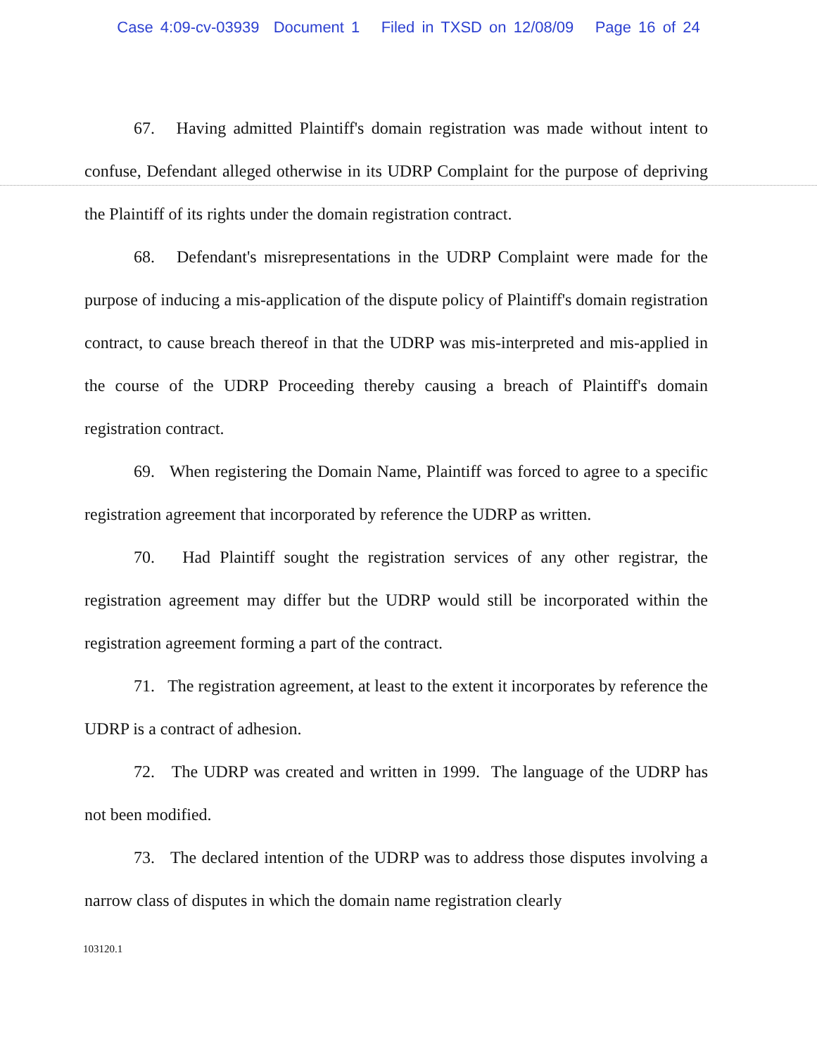Case 4:09-cv-03939 Document 1 Filed in TXSD on 12/08/09 Page 16 of 24
67. Having admitted Plaintiff's domain registration was made without intent to confuse, Defendant alleged otherwise in its UDRP Complaint for the purpose of depriving the Plaintiff of its rights under the domain registration contract.
68. Defendant's misrepresentations in the UDRP Complaint were made for the purpose of inducing a mis-application of the dispute policy of Plaintiff's domain registration contract, to cause breach thereof in that the UDRP was mis-interpreted and mis-applied in the course of the UDRP Proceeding thereby causing a breach of Plaintiff's domain registration contract.
69. When registering the Domain Name, Plaintiff was forced to agree to a specific registration agreement that incorporated by reference the UDRP as written.
70. Had Plaintiff sought the registration services of any other registrar, the registration agreement may differ but the UDRP would still be incorporated within the registration agreement forming a part of the contract.
71. The registration agreement, at least to the extent it incorporates by reference the UDRP is a contract of adhesion.
72. The UDRP was created and written in 1999. The language of the UDRP has not been modified.
73. The declared intention of the UDRP was to address those disputes involving a narrow class of disputes in which the domain name registration clearly
103120.1